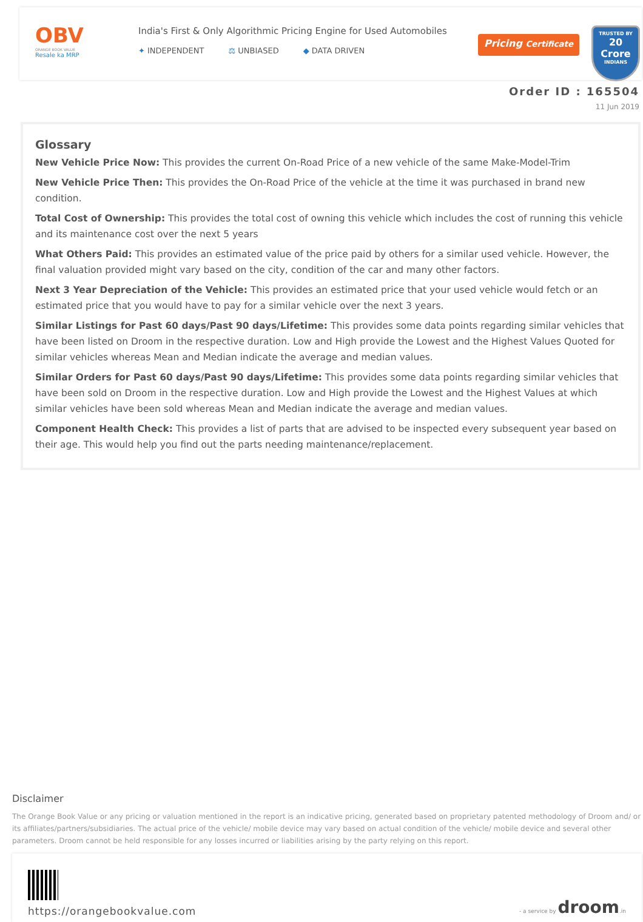OBV
ORANGE BOOK VALUE
Resale ka MRP
India's First & Only Algorithmic Pricing Engine for Used Automobiles
✦ INDEPENDENT ⚖ UNBIASED ◆ DATA DRIVEN
Pricing Certificate
TRUSTED BY
20 Crore
INDIANS
Order ID : 165504
11 Jun 2019
Glossary
New Vehicle Price Now: This provides the current On-Road Price of a new vehicle of the same Make-Model-Trim
New Vehicle Price Then: This provides the On-Road Price of the vehicle at the time it was purchased in brand new condition.
Total Cost of Ownership: This provides the total cost of owning this vehicle which includes the cost of running this vehicle and its maintenance cost over the next 5 years
What Others Paid: This provides an estimated value of the price paid by others for a similar used vehicle. However, the final valuation provided might vary based on the city, condition of the car and many other factors.
Next 3 Year Depreciation of the Vehicle: This provides an estimated price that your used vehicle would fetch or an estimated price that you would have to pay for a similar vehicle over the next 3 years.
Similar Listings for Past 60 days/Past 90 days/Lifetime: This provides some data points regarding similar vehicles that have been listed on Droom in the respective duration. Low and High provide the Lowest and the Highest Values Quoted for similar vehicles whereas Mean and Median indicate the average and median values.
Similar Orders for Past 60 days/Past 90 days/Lifetime: This provides some data points regarding similar vehicles that have been sold on Droom in the respective duration. Low and High provide the Lowest and the Highest Values at which similar vehicles have been sold whereas Mean and Median indicate the average and median values.
Component Health Check: This provides a list of parts that are advised to be inspected every subsequent year based on their age. This would help you find out the parts needing maintenance/replacement.
Disclaimer
The Orange Book Value or any pricing or valuation mentioned in the report is an indicative pricing, generated based on proprietary patented methodology of Droom and/ or its affiliates/partners/subsidiaries. The actual price of the vehicle/ mobile device may vary based on actual condition of the vehicle/ mobile device and several other parameters. Droom cannot be held responsible for any losses incurred or liabilities arising by the party relying on this report.
https://orangebookvalue.com
- a service by droom.in